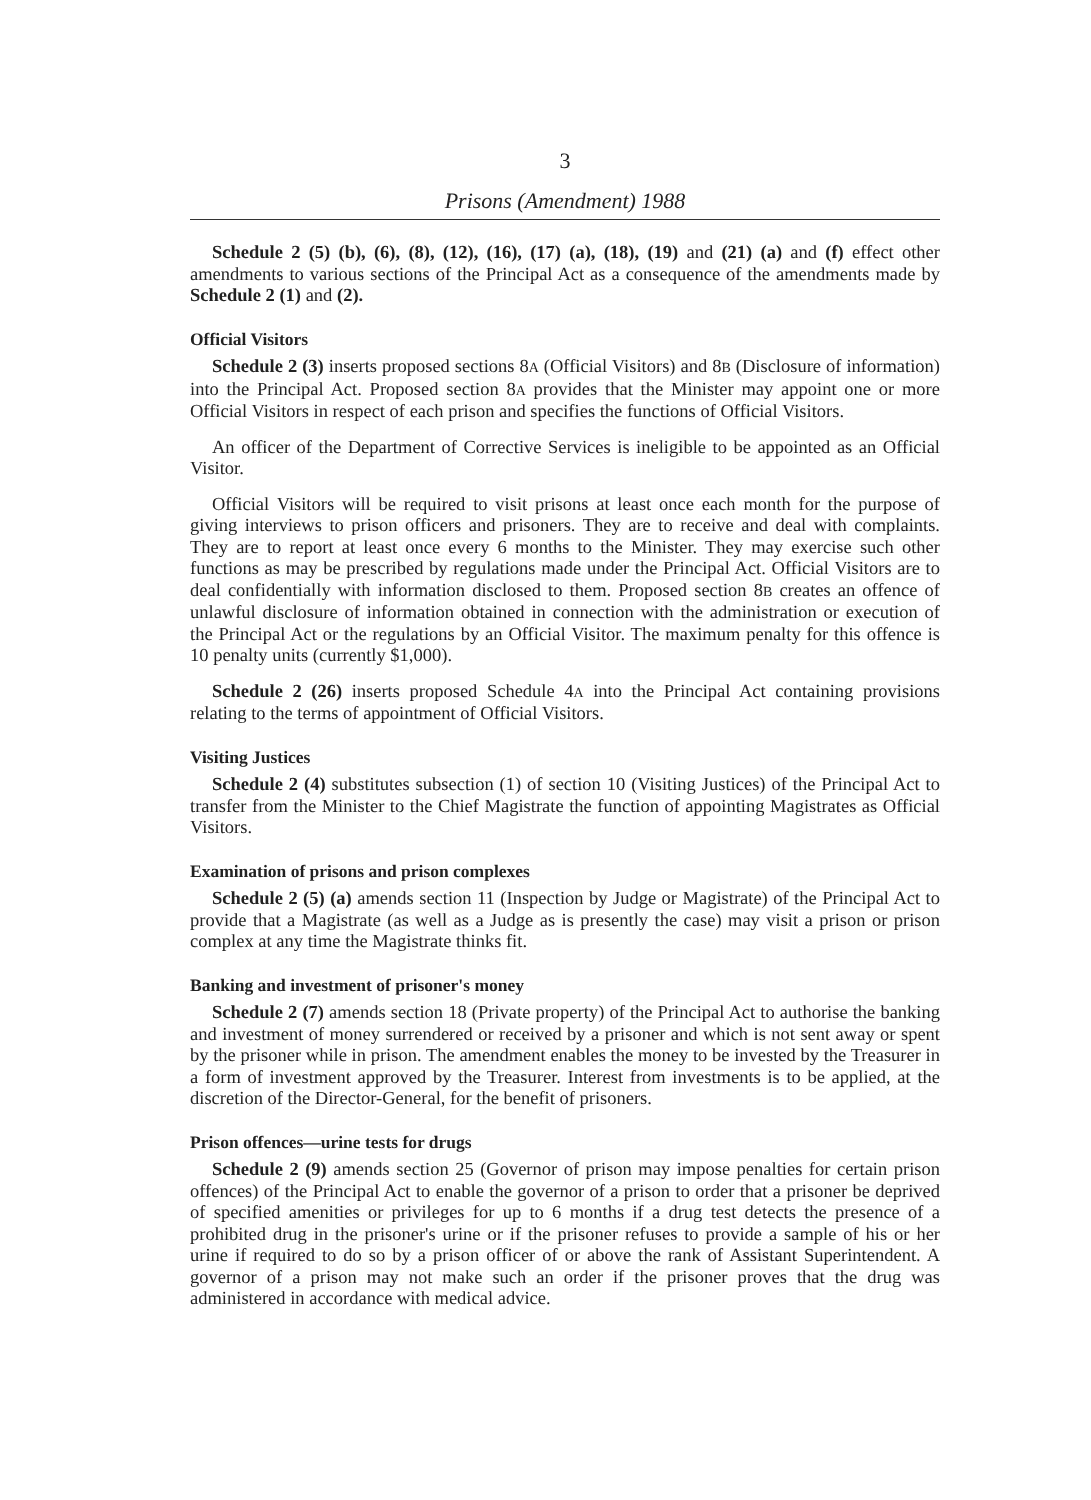3
Prisons (Amendment) 1988
Schedule 2 (5) (b), (6), (8), (12), (16), (17) (a), (18), (19) and (21) (a) and (f) effect other amendments to various sections of the Principal Act as a consequence of the amendments made by Schedule 2 (1) and (2).
Official Visitors
Schedule 2 (3) inserts proposed sections 8A (Official Visitors) and 8B (Disclosure of information) into the Principal Act. Proposed section 8A provides that the Minister may appoint one or more Official Visitors in respect of each prison and specifies the functions of Official Visitors.
An officer of the Department of Corrective Services is ineligible to be appointed as an Official Visitor.
Official Visitors will be required to visit prisons at least once each month for the purpose of giving interviews to prison officers and prisoners. They are to receive and deal with complaints. They are to report at least once every 6 months to the Minister. They may exercise such other functions as may be prescribed by regulations made under the Principal Act. Official Visitors are to deal confidentially with information disclosed to them. Proposed section 8B creates an offence of unlawful disclosure of information obtained in connection with the administration or execution of the Principal Act or the regulations by an Official Visitor. The maximum penalty for this offence is 10 penalty units (currently $1,000).
Schedule 2 (26) inserts proposed Schedule 4A into the Principal Act containing provisions relating to the terms of appointment of Official Visitors.
Visiting Justices
Schedule 2 (4) substitutes subsection (1) of section 10 (Visiting Justices) of the Principal Act to transfer from the Minister to the Chief Magistrate the function of appointing Magistrates as Official Visitors.
Examination of prisons and prison complexes
Schedule 2 (5) (a) amends section 11 (Inspection by Judge or Magistrate) of the Principal Act to provide that a Magistrate (as well as a Judge as is presently the case) may visit a prison or prison complex at any time the Magistrate thinks fit.
Banking and investment of prisoner's money
Schedule 2 (7) amends section 18 (Private property) of the Principal Act to authorise the banking and investment of money surrendered or received by a prisoner and which is not sent away or spent by the prisoner while in prison. The amendment enables the money to be invested by the Treasurer in a form of investment approved by the Treasurer. Interest from investments is to be applied, at the discretion of the Director-General, for the benefit of prisoners.
Prison offences—urine tests for drugs
Schedule 2 (9) amends section 25 (Governor of prison may impose penalties for certain prison offences) of the Principal Act to enable the governor of a prison to order that a prisoner be deprived of specified amenities or privileges for up to 6 months if a drug test detects the presence of a prohibited drug in the prisoner's urine or if the prisoner refuses to provide a sample of his or her urine if required to do so by a prison officer of or above the rank of Assistant Superintendent. A governor of a prison may not make such an order if the prisoner proves that the drug was administered in accordance with medical advice.